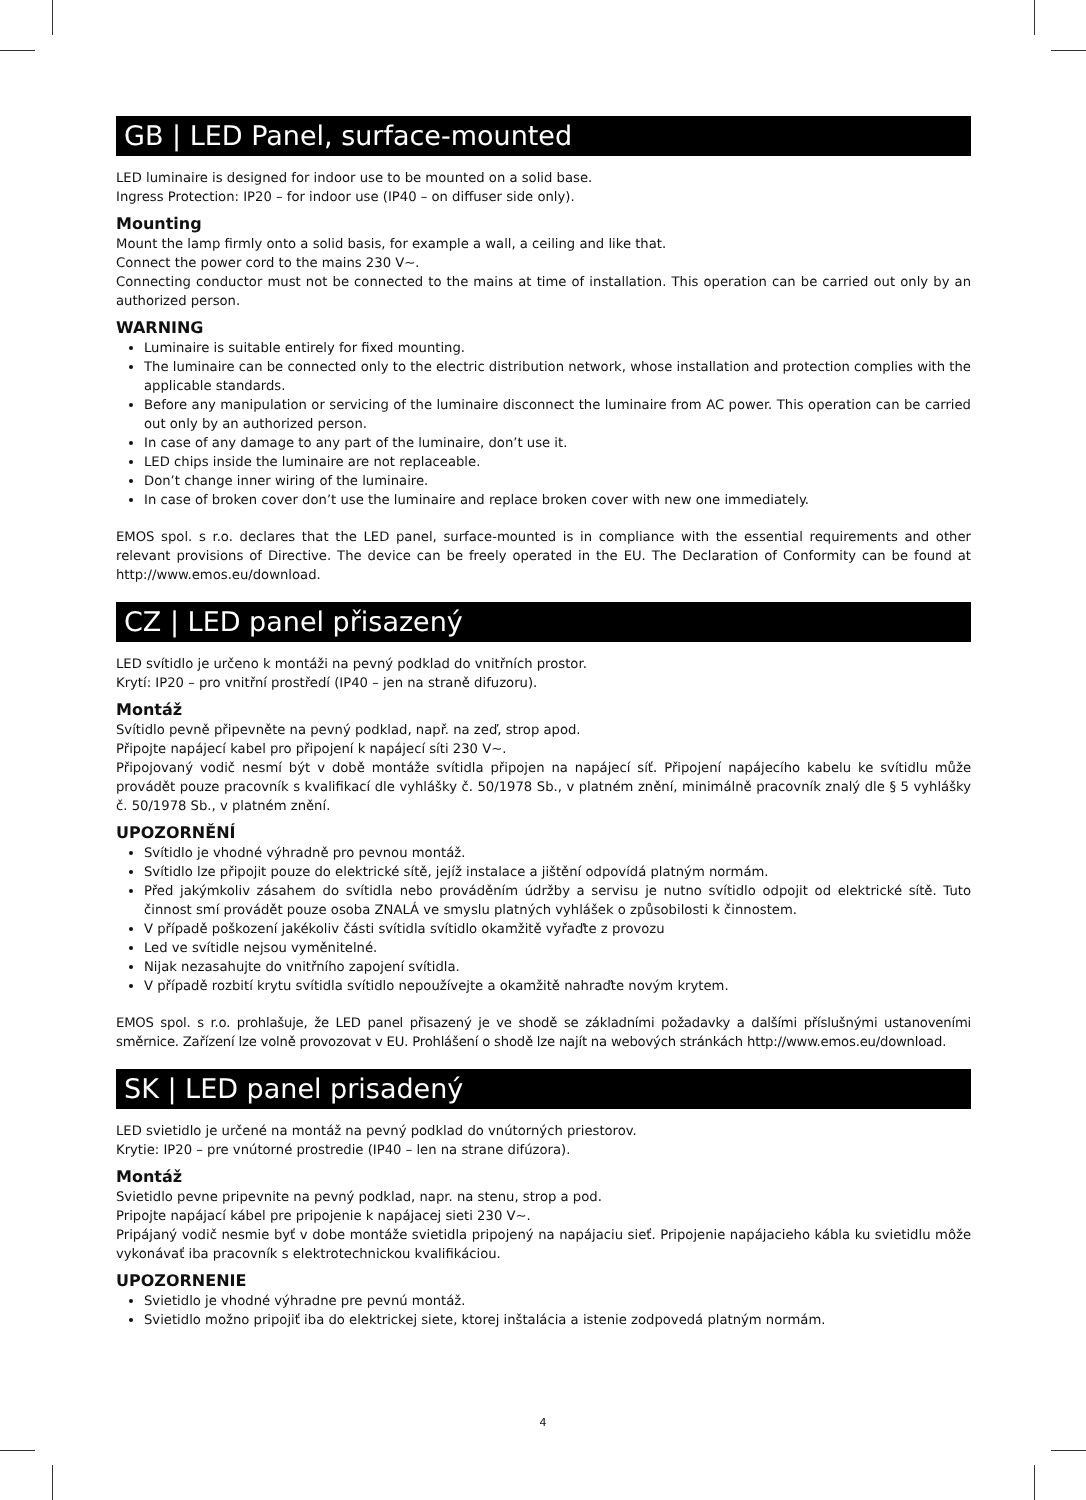GB | LED Panel, surface-mounted
LED luminaire is designed for indoor use to be mounted on a solid base.
Ingress Protection: IP20 – for indoor use (IP40 – on diffuser side only).
Mounting
Mount the lamp firmly onto a solid basis, for example a wall, a ceiling and like that.
Connect the power cord to the mains 230 V~.
Connecting conductor must not be connected to the mains at time of installation. This operation can be carried out only by an authorized person.
WARNING
Luminaire is suitable entirely for fixed mounting.
The luminaire can be connected only to the electric distribution network, whose installation and protection complies with the applicable standards.
Before any manipulation or servicing of the luminaire disconnect the luminaire from AC power. This operation can be carried out only by an authorized person.
In case of any damage to any part of the luminaire, don’t use it.
LED chips inside the luminaire are not replaceable.
Don’t change inner wiring of the luminaire.
In case of broken cover don’t use the luminaire and replace broken cover with new one immediately.
EMOS spol. s r.o. declares that the LED panel, surface-mounted is in compliance with the essential requirements and other relevant provisions of Directive. The device can be freely operated in the EU. The Declaration of Conformity can be found at http://www.emos.eu/download.
CZ | LED panel přisazený
LED svítidlo je určeno k montáži na pevný podklad do vnitřních prostor.
Krytí: IP20 – pro vnitřní prostředí (IP40 – jen na straně difuzoru).
Montáž
Svítidlo pevně připevněte na pevný podklad, např. na zeď, strop apod.
Připojte napájecí kabel pro připojení k napájecí síti 230 V~.
Připojovaný vodič nesmí být v době montáže svítidla připojen na napájecí síť. Připojení napájecího kabelu ke svítidlu může provádět pouze pracovník s kvalifikací dle vyhlášky č. 50/1978 Sb., v platném znění, minimálně pracovník znalý dle § 5 vyhlášky č. 50/1978 Sb., v platném znění.
UPOZORNĚNÍ
Svítidlo je vhodné výhradně pro pevnou montáž.
Svítidlo lze připojit pouze do elektrické sítě, jejíž instalace a jištění odpovídá platným normám.
Před jakýmkoliv zásahem do svítidla nebo prováděním údržby a servisu je nutno svítidlo odpojit od elektrické sítě. Tuto činnost smí provádět pouze osoba ZNALÁ ve smyslu platných vyhlášek o způsobilosti k činnostem.
V případě poškození jakékoliv části svítidla svítidlo okamžitě vyřaďte z provozu
Led ve svítidle nejsou vyměnitelné.
Nijak nezasahujte do vnitřního zapojení svítidla.
V případě rozbití krytu svítidla svítidlo nepoužívejte a okamžitě nahraďte novým krytem.
EMOS spol. s r.o. prohlašuje, že LED panel přisazený je ve shodě se základními požadavky a dalšími příslušnými ustanoveními směrnice. Zařízení lze volně provozovat v EU. Prohlášení o shodě lze najít na webových stránkách http://www.emos.eu/download.
SK | LED panel prisadený
LED svietidlo je určené na montáž na pevný podklad do vnútorných priestorov.
Krytie: IP20 – pre vnútorné prostredie (IP40 – len na strane difúzora).
Montáž
Svietidlo pevne pripevnite na pevný podklad, napr. na stenu, strop a pod.
Pripojte napájací kábel pre pripojenie k napájacej sieti 230 V~.
Pripájaný vodič nesmie byť v dobe montáže svietidla pripojený na napájaciu sieť. Pripojenie napájacieho kábla ku svietidlu môže vykonávať iba pracovník s elektrotechnickou kvalifikáciou.
UPOZORNENIE
Svietidlo je vhodné výhradne pre pevnú montáž.
Svietidlo možno pripojiť iba do elektrickej siete, ktorej inštalácia a istenie zodpovedá platným normám.
4